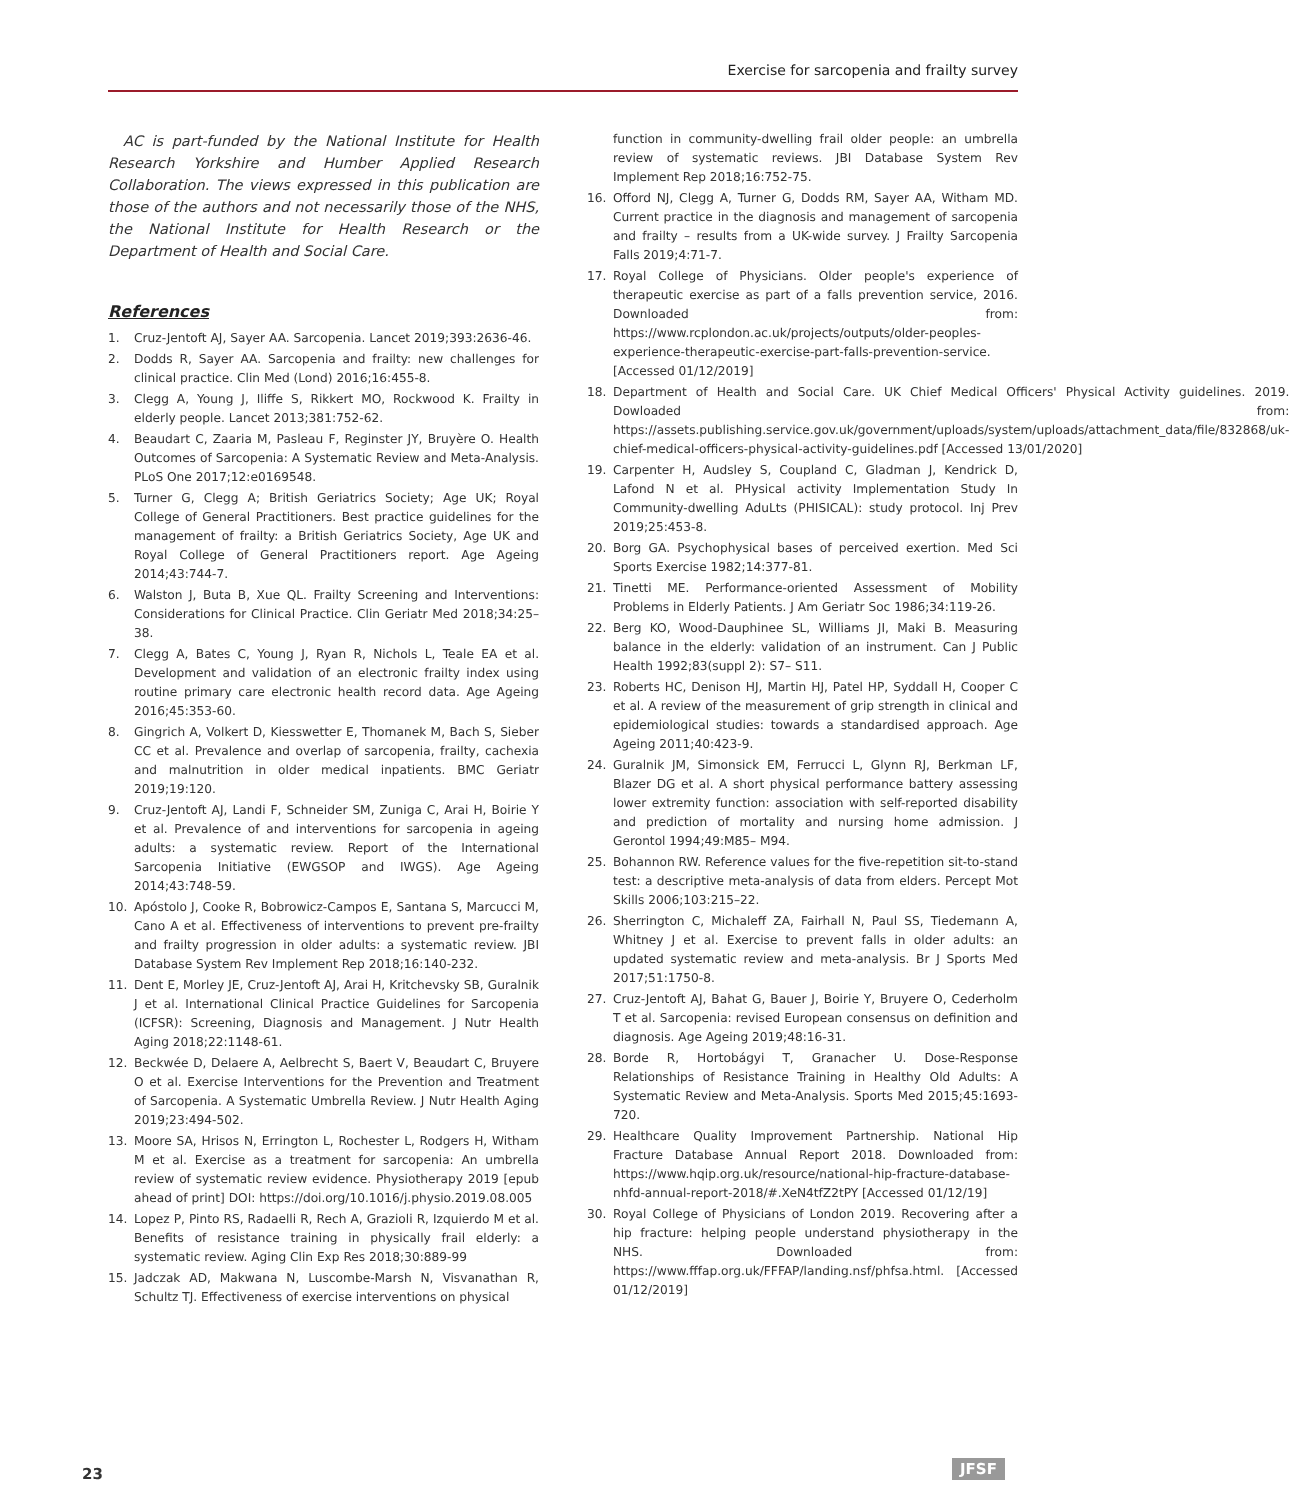Exercise for sarcopenia and frailty survey
AC is part-funded by the National Institute for Health Research Yorkshire and Humber Applied Research Collaboration. The views expressed in this publication are those of the authors and not necessarily those of the NHS, the National Institute for Health Research or the Department of Health and Social Care.
References
1. Cruz-Jentoft AJ, Sayer AA. Sarcopenia. Lancet 2019;393:2636-46.
2. Dodds R, Sayer AA. Sarcopenia and frailty: new challenges for clinical practice. Clin Med (Lond) 2016;16:455-8.
3. Clegg A, Young J, Iliffe S, Rikkert MO, Rockwood K. Frailty in elderly people. Lancet 2013;381:752-62.
4. Beaudart C, Zaaria M, Pasleau F, Reginster JY, Bruyère O. Health Outcomes of Sarcopenia: A Systematic Review and Meta-Analysis. PLoS One 2017;12:e0169548.
5. Turner G, Clegg A; British Geriatrics Society; Age UK; Royal College of General Practitioners. Best practice guidelines for the management of frailty: a British Geriatrics Society, Age UK and Royal College of General Practitioners report. Age Ageing 2014;43:744-7.
6. Walston J, Buta B, Xue QL. Frailty Screening and Interventions: Considerations for Clinical Practice. Clin Geriatr Med 2018;34:25–38.
7. Clegg A, Bates C, Young J, Ryan R, Nichols L, Teale EA et al. Development and validation of an electronic frailty index using routine primary care electronic health record data. Age Ageing 2016;45:353-60.
8. Gingrich A, Volkert D, Kiesswetter E, Thomanek M, Bach S, Sieber CC et al. Prevalence and overlap of sarcopenia, frailty, cachexia and malnutrition in older medical inpatients. BMC Geriatr 2019;19:120.
9. Cruz-Jentoft AJ, Landi F, Schneider SM, Zuniga C, Arai H, Boirie Y et al. Prevalence of and interventions for sarcopenia in ageing adults: a systematic review. Report of the International Sarcopenia Initiative (EWGSOP and IWGS). Age Ageing 2014;43:748-59.
10. Apóstolo J, Cooke R, Bobrowicz-Campos E, Santana S, Marcucci M, Cano A et al. Effectiveness of interventions to prevent pre-frailty and frailty progression in older adults: a systematic review. JBI Database System Rev Implement Rep 2018;16:140-232.
11. Dent E, Morley JE, Cruz-Jentoft AJ, Arai H, Kritchevsky SB, Guralnik J et al. International Clinical Practice Guidelines for Sarcopenia (ICFSR): Screening, Diagnosis and Management. J Nutr Health Aging 2018;22:1148-61.
12. Beckwée D, Delaere A, Aelbrecht S, Baert V, Beaudart C, Bruyere O et al. Exercise Interventions for the Prevention and Treatment of Sarcopenia. A Systematic Umbrella Review. J Nutr Health Aging 2019;23:494-502.
13. Moore SA, Hrisos N, Errington L, Rochester L, Rodgers H, Witham M et al. Exercise as a treatment for sarcopenia: An umbrella review of systematic review evidence. Physiotherapy 2019 [epub ahead of print] DOI: https://doi.org/10.1016/j.physio.2019.08.005
14. Lopez P, Pinto RS, Radaelli R, Rech A, Grazioli R, Izquierdo M et al. Benefits of resistance training in physically frail elderly: a systematic review. Aging Clin Exp Res 2018;30:889-99
15. Jadczak AD, Makwana N, Luscombe-Marsh N, Visvanathan R, Schultz TJ. Effectiveness of exercise interventions on physical
function in community-dwelling frail older people: an umbrella review of systematic reviews. JBI Database System Rev Implement Rep 2018;16:752-75.
16. Offord NJ, Clegg A, Turner G, Dodds RM, Sayer AA, Witham MD. Current practice in the diagnosis and management of sarcopenia and frailty – results from a UK-wide survey. J Frailty Sarcopenia Falls 2019;4:71-7.
17. Royal College of Physicians. Older people's experience of therapeutic exercise as part of a falls prevention service, 2016. Downloaded from: https://www.rcplondon.ac.uk/projects/outputs/older-peoples-experience-therapeutic-exercise-part-falls-prevention-service. [Accessed 01/12/2019]
18. Department of Health and Social Care. UK Chief Medical Officers' Physical Activity guidelines. 2019. Dowloaded from: https://assets.publishing.service.gov.uk/government/uploads/system/uploads/attachment_data/file/832868/uk-chief-medical-officers-physical-activity-guidelines.pdf [Accessed 13/01/2020]
19. Carpenter H, Audsley S, Coupland C, Gladman J, Kendrick D, Lafond N et al. PHysical activity Implementation Study In Community-dwelling AduLts (PHISICAL): study protocol. Inj Prev 2019;25:453-8.
20. Borg GA. Psychophysical bases of perceived exertion. Med Sci Sports Exercise 1982;14:377-81.
21. Tinetti ME. Performance-oriented Assessment of Mobility Problems in Elderly Patients. J Am Geriatr Soc 1986;34:119-26.
22. Berg KO, Wood-Dauphinee SL, Williams JI, Maki B. Measuring balance in the elderly: validation of an instrument. Can J Public Health 1992;83(suppl 2): S7– S11.
23. Roberts HC, Denison HJ, Martin HJ, Patel HP, Syddall H, Cooper C et al. A review of the measurement of grip strength in clinical and epidemiological studies: towards a standardised approach. Age Ageing 2011;40:423-9.
24. Guralnik JM, Simonsick EM, Ferrucci L, Glynn RJ, Berkman LF, Blazer DG et al. A short physical performance battery assessing lower extremity function: association with self-reported disability and prediction of mortality and nursing home admission. J Gerontol 1994;49:M85– M94.
25. Bohannon RW. Reference values for the five-repetition sit-to-stand test: a descriptive meta-analysis of data from elders. Percept Mot Skills 2006;103:215–22.
26. Sherrington C, Michaleff ZA, Fairhall N, Paul SS, Tiedemann A, Whitney J et al. Exercise to prevent falls in older adults: an updated systematic review and meta-analysis. Br J Sports Med 2017;51:1750-8.
27. Cruz-Jentoft AJ, Bahat G, Bauer J, Boirie Y, Bruyere O, Cederholm T et al. Sarcopenia: revised European consensus on definition and diagnosis. Age Ageing 2019;48:16-31.
28. Borde R, Hortobágyi T, Granacher U. Dose-Response Relationships of Resistance Training in Healthy Old Adults: A Systematic Review and Meta-Analysis. Sports Med 2015;45:1693-720.
29. Healthcare Quality Improvement Partnership. National Hip Fracture Database Annual Report 2018. Downloaded from: https://www.hqip.org.uk/resource/national-hip-fracture-database-nhfd-annual-report-2018/#.XeN4tfZ2tPY [Accessed 01/12/19]
30. Royal College of Physicians of London 2019. Recovering after a hip fracture: helping people understand physiotherapy in the NHS. Downloaded from: https://www.fffap.org.uk/FFFAP/landing.nsf/phfsa.html. [Accessed 01/12/2019]
23 JFSF